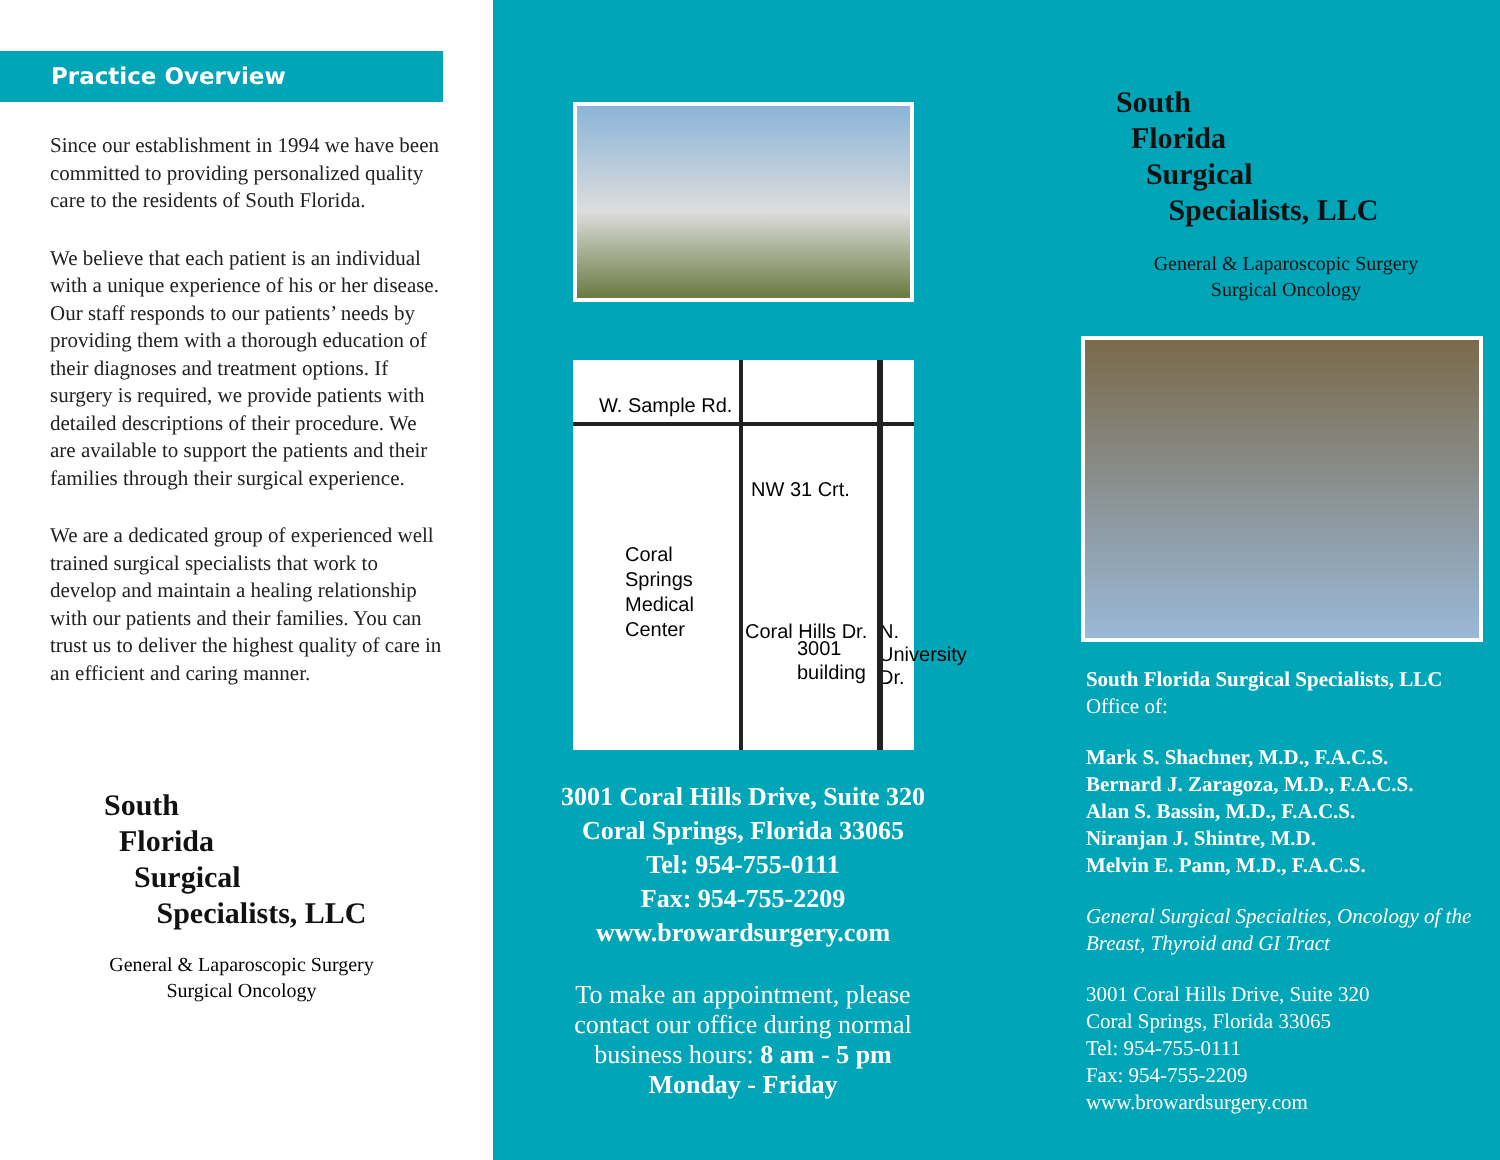Practice Overview
Since our establishment in 1994 we have been committed to providing personalized quality care to the residents of South Florida.
We believe that each patient is an individual with a unique experience of his or her disease. Our staff responds to our patients’ needs by providing them with a thorough education of their diagnoses and treatment options. If surgery is required, we provide patients with detailed descriptions of their procedure. We are available to support the patients and their families through their surgical experience.
We are a dedicated group of experienced well trained surgical specialists that work to develop and maintain a healing relationship with our patients and their families. You can trust us to deliver the highest quality of care in an efficient and caring manner.
South
Florida
Surgical
Specialists, LLC
General & Laparoscopic Surgery
Surgical Oncology
W. Sample Rd.
NW 31 Crt.
Coral
Springs
Medical
Center
3001
building
Coral Hills Dr. N. University Dr.
3001 Coral Hills Drive, Suite 320
Coral Springs, Florida 33065
Tel: 954-755-0111
Fax: 954-755-2209
www.browardsurgery.com
To make an appointment, please contact our office during normal business hours: 8 am - 5 pm Monday - Friday
South
Florida
Surgical
Specialists, LLC
General & Laparoscopic Surgery
Surgical Oncology
South Florida Surgical Specialists, LLC
Office of:
Mark S. Shachner, M.D., F.A.C.S.
Bernard J. Zaragoza, M.D., F.A.C.S.
Alan S. Bassin, M.D., F.A.C.S.
Niranjan J. Shintre, M.D.
Melvin E. Pann, M.D., F.A.C.S.
General Surgical Specialties, Oncology of the Breast, Thyroid and GI Tract
3001 Coral Hills Drive, Suite 320
Coral Springs, Florida 33065
Tel: 954-755-0111
Fax: 954-755-2209
www.browardsurgery.com